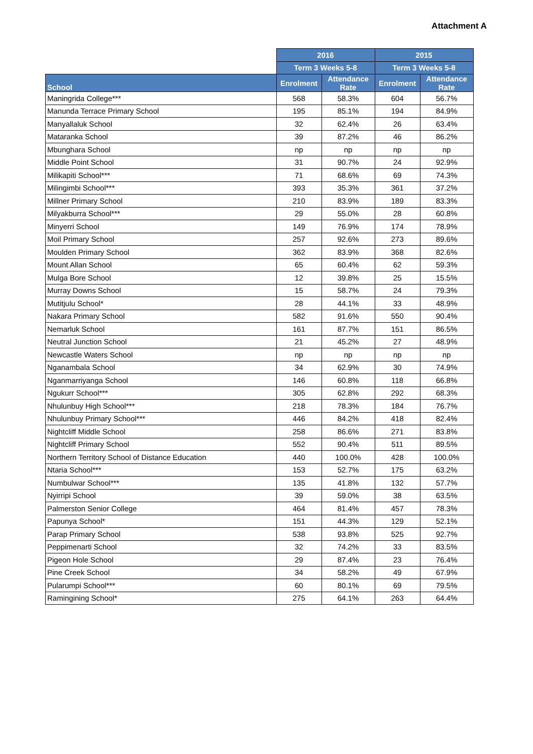Attachment A
| | 2016 | | 2015 | |
| --- | --- | --- | --- | --- |
| | Term 3 Weeks 5-8 | | Term 3 Weeks 5-8 | |
| School | Enrolment | Attendance Rate | Enrolment | Attendance Rate |
| Maningrida College*** | 568 | 58.3% | 604 | 56.7% |
| Manunda Terrace Primary School | 195 | 85.1% | 194 | 84.9% |
| Manyallaluk School | 32 | 62.4% | 26 | 63.4% |
| Mataranka School | 39 | 87.2% | 46 | 86.2% |
| Mbunghara School | np | np | np | np |
| Middle Point School | 31 | 90.7% | 24 | 92.9% |
| Milikapiti School*** | 71 | 68.6% | 69 | 74.3% |
| Milingimbi School*** | 393 | 35.3% | 361 | 37.2% |
| Millner Primary School | 210 | 83.9% | 189 | 83.3% |
| Milyakburra School*** | 29 | 55.0% | 28 | 60.8% |
| Minyerri School | 149 | 76.9% | 174 | 78.9% |
| Moil Primary School | 257 | 92.6% | 273 | 89.6% |
| Moulden Primary School | 362 | 83.9% | 368 | 82.6% |
| Mount Allan School | 65 | 60.4% | 62 | 59.3% |
| Mulga Bore School | 12 | 39.8% | 25 | 15.5% |
| Murray Downs School | 15 | 58.7% | 24 | 79.3% |
| Mutitjulu School* | 28 | 44.1% | 33 | 48.9% |
| Nakara Primary School | 582 | 91.6% | 550 | 90.4% |
| Nemarluk School | 161 | 87.7% | 151 | 86.5% |
| Neutral Junction School | 21 | 45.2% | 27 | 48.9% |
| Newcastle Waters School | np | np | np | np |
| Nganambala School | 34 | 62.9% | 30 | 74.9% |
| Nganmarriyanga School | 146 | 60.8% | 118 | 66.8% |
| Ngukurr School*** | 305 | 62.8% | 292 | 68.3% |
| Nhulunbuy High School*** | 218 | 78.3% | 184 | 76.7% |
| Nhulunbuy Primary School*** | 446 | 84.2% | 418 | 82.4% |
| Nightcliff Middle School | 258 | 86.6% | 271 | 83.8% |
| Nightcliff Primary School | 552 | 90.4% | 511 | 89.5% |
| Northern Territory School of Distance Education | 440 | 100.0% | 428 | 100.0% |
| Ntaria School*** | 153 | 52.7% | 175 | 63.2% |
| Numbulwar School*** | 135 | 41.8% | 132 | 57.7% |
| Nyirripi School | 39 | 59.0% | 38 | 63.5% |
| Palmerston Senior College | 464 | 81.4% | 457 | 78.3% |
| Papunya School* | 151 | 44.3% | 129 | 52.1% |
| Parap Primary School | 538 | 93.8% | 525 | 92.7% |
| Peppimenarti School | 32 | 74.2% | 33 | 83.5% |
| Pigeon Hole School | 29 | 87.4% | 23 | 76.4% |
| Pine Creek School | 34 | 58.2% | 49 | 67.9% |
| Pularumpi School*** | 60 | 80.1% | 69 | 79.5% |
| Ramingining School* | 275 | 64.1% | 263 | 64.4% |